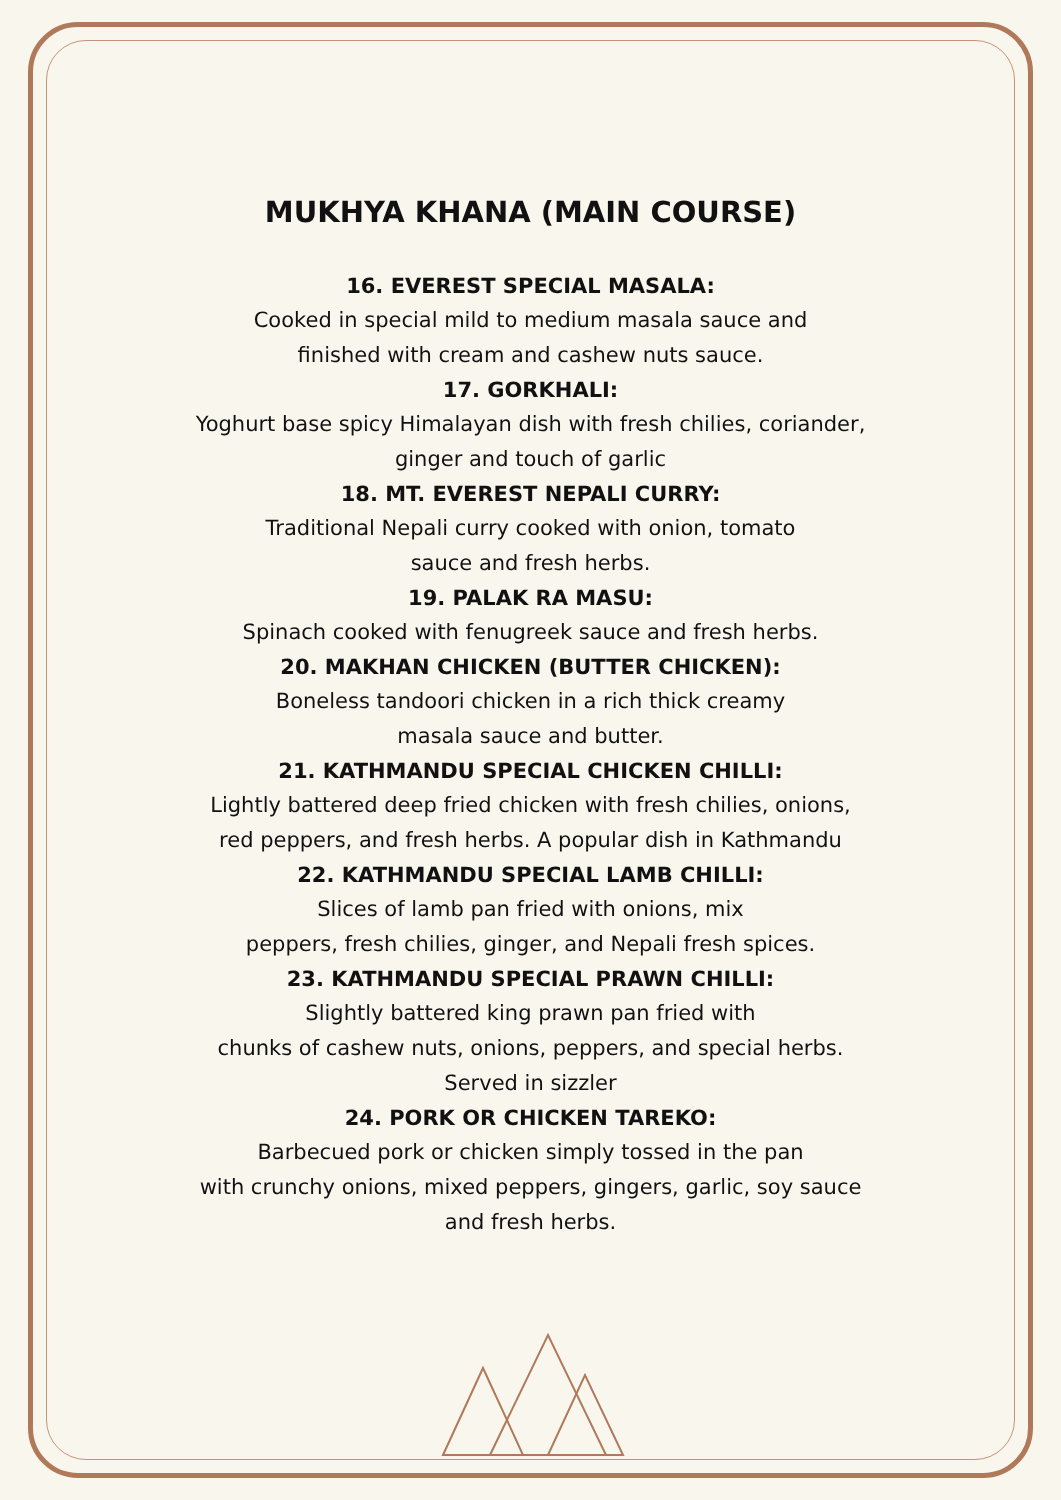MUKHYA KHANA (MAIN COURSE)
16. EVEREST SPECIAL MASALA:
Cooked in special mild to medium masala sauce and
finished with cream and cashew nuts sauce.
17. GORKHALI:
Yoghurt base spicy Himalayan dish with fresh chilies, coriander,
ginger and touch of garlic
18. MT. EVEREST NEPALI CURRY:
Traditional Nepali curry cooked with onion, tomato
sauce and fresh herbs.
19. PALAK RA MASU:
Spinach cooked with fenugreek sauce and fresh herbs.
20. MAKHAN CHICKEN (BUTTER CHICKEN):
Boneless tandoori chicken in a rich thick creamy
masala sauce and butter.
21. KATHMANDU SPECIAL CHICKEN CHILLI:
Lightly battered deep fried chicken with fresh chilies, onions,
red peppers, and fresh herbs. A popular dish in Kathmandu
22. KATHMANDU SPECIAL LAMB CHILLI:
Slices of lamb pan fried with onions, mix
peppers, fresh chilies, ginger, and Nepali fresh spices.
23. KATHMANDU SPECIAL PRAWN CHILLI:
Slightly battered king prawn pan fried with
chunks of cashew nuts, onions, peppers, and special herbs.
Served in sizzler
24. PORK OR CHICKEN TAREKO:
Barbecued pork or chicken simply tossed in the pan
with crunchy onions, mixed peppers, gingers, garlic, soy sauce
and fresh herbs.